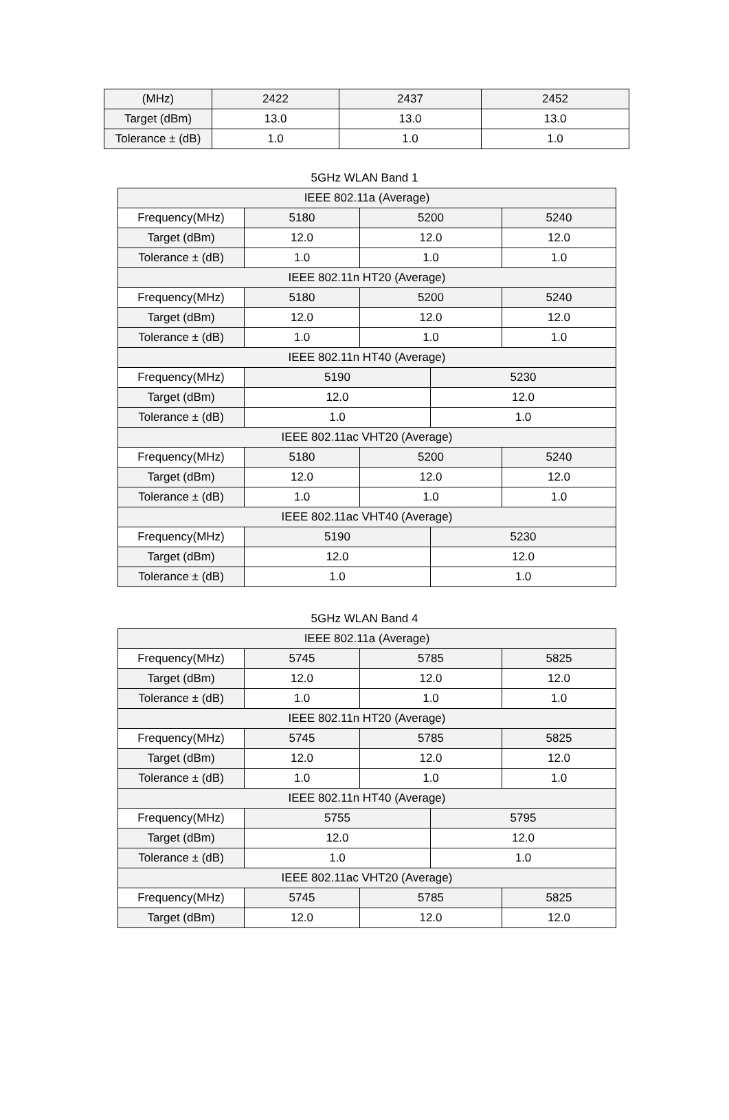| (MHz) | 2422 | 2437 | 2452 |
| Target (dBm) | 13.0 | 13.0 | 13.0 |
| Tolerance ± (dB) | 1.0 | 1.0 | 1.0 |
5GHz WLAN Band 1
| IEEE 802.11a (Average) | | | | |
| Frequency(MHz) | 5180 | 5200 | | 5240 |
| Target (dBm) | 12.0 | 12.0 | | 12.0 |
| Tolerance ± (dB) | 1.0 | 1.0 | | 1.0 |
| IEEE 802.11n HT20 (Average) | | | | |
| Frequency(MHz) | 5180 | 5200 | | 5240 |
| Target (dBm) | 12.0 | 12.0 | | 12.0 |
| Tolerance ± (dB) | 1.0 | 1.0 | | 1.0 |
| IEEE 802.11n HT40 (Average) | | | | |
| Frequency(MHz) | 5190 | | 5230 | |
| Target (dBm) | 12.0 | | 12.0 | |
| Tolerance ± (dB) | 1.0 | | 1.0 | |
| IEEE 802.11ac VHT20 (Average) | | | | |
| Frequency(MHz) | 5180 | 5200 | | 5240 |
| Target (dBm) | 12.0 | 12.0 | | 12.0 |
| Tolerance ± (dB) | 1.0 | 1.0 | | 1.0 |
| IEEE 802.11ac VHT40 (Average) | | | | |
| Frequency(MHz) | 5190 | | 5230 | |
| Target (dBm) | 12.0 | | 12.0 | |
| Tolerance ± (dB) | 1.0 | | 1.0 | |
5GHz WLAN Band 4
| IEEE 802.11a (Average) | | | | |
| Frequency(MHz) | 5745 | 5785 | | 5825 |
| Target (dBm) | 12.0 | 12.0 | | 12.0 |
| Tolerance ± (dB) | 1.0 | 1.0 | | 1.0 |
| IEEE 802.11n HT20 (Average) | | | | |
| Frequency(MHz) | 5745 | 5785 | | 5825 |
| Target (dBm) | 12.0 | 12.0 | | 12.0 |
| Tolerance ± (dB) | 1.0 | 1.0 | | 1.0 |
| IEEE 802.11n HT40 (Average) | | | | |
| Frequency(MHz) | 5755 | | 5795 | |
| Target (dBm) | 12.0 | | 12.0 | |
| Tolerance ± (dB) | 1.0 | | 1.0 | |
| IEEE 802.11ac VHT20 (Average) | | | | |
| Frequency(MHz) | 5745 | 5785 | | 5825 |
| Target (dBm) | 12.0 | 12.0 | | 12.0 |